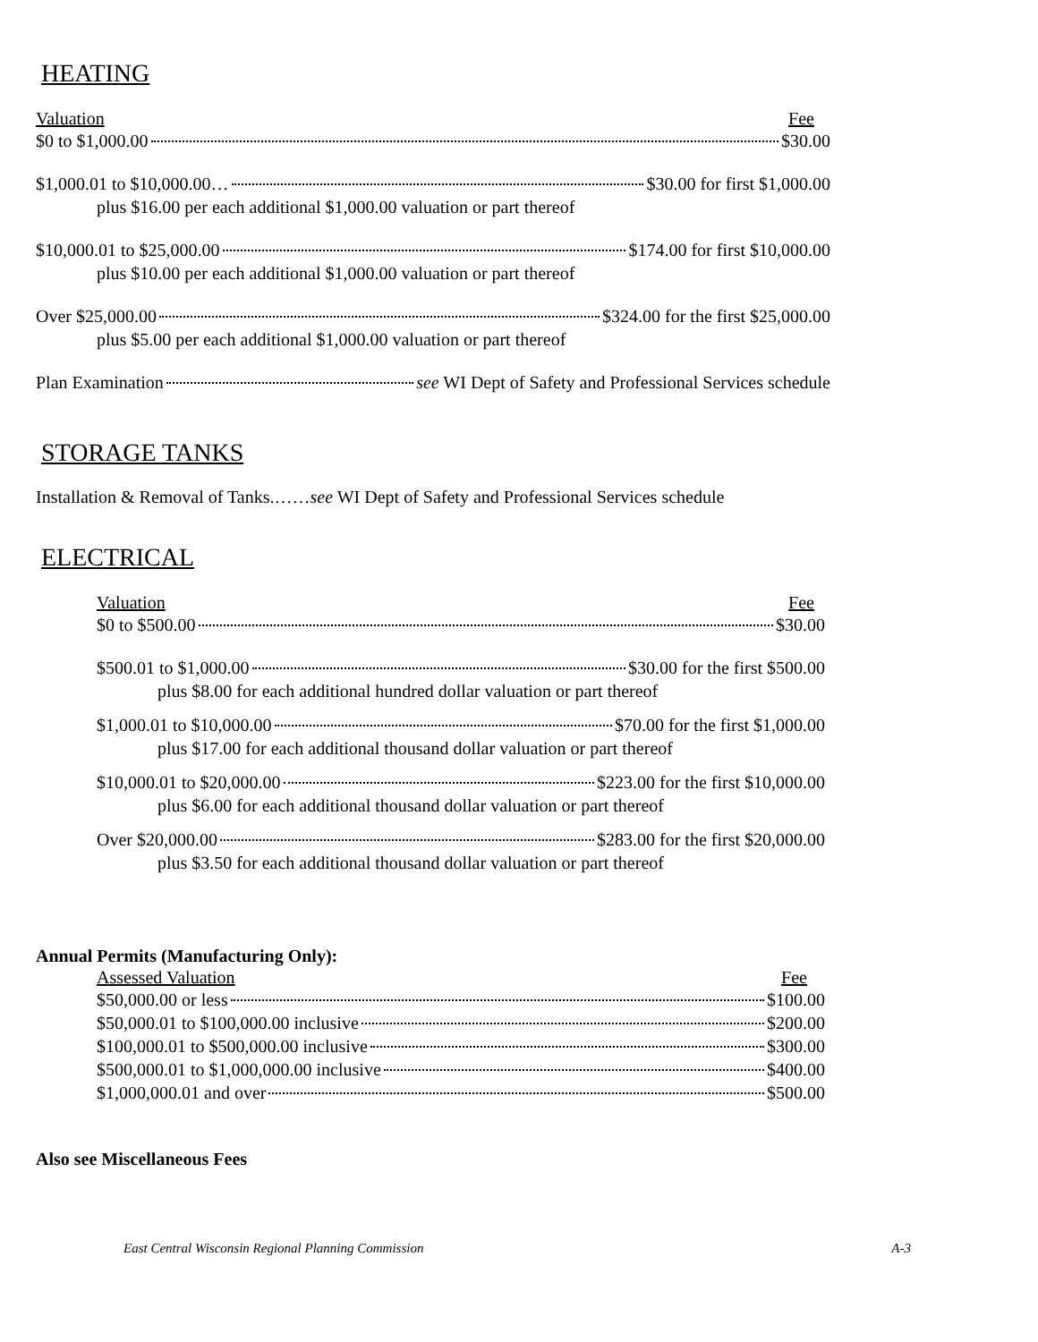HEATING
Valuation Fee
$0 to $1,000.00 $30.00
$1,000.01 to $10,000.00… $30.00 for first $1,000.00
plus $16.00 per each additional $1,000.00 valuation or part thereof
$10,000.01 to $25,000.00 $174.00 for first $10,000.00
plus $10.00 per each additional $1,000.00 valuation or part thereof
Over $25,000.00 $324.00 for the first $25,000.00
plus $5.00 per each additional $1,000.00 valuation or part thereof
Plan Examination see WI Dept of Safety and Professional Services schedule
STORAGE TANKS
Installation & Removal of Tanks.……see WI Dept of Safety and Professional Services schedule
ELECTRICAL
Valuation Fee
$0 to $500.00 $30.00
$500.01 to $1,000.00 $30.00 for the first $500.00
plus $8.00 for each additional hundred dollar valuation or part thereof
$1,000.01 to $10,000.00 $70.00 for the first $1,000.00
plus $17.00 for each additional thousand dollar valuation or part thereof
$10,000.01 to $20,000.00 $223.00 for the first $10,000.00
plus $6.00 for each additional thousand dollar valuation or part thereof
Over $20,000.00 $283.00 for the first $20,000.00
plus $3.50 for each additional thousand dollar valuation or part thereof
Annual Permits (Manufacturing Only):
Assessed Valuation Fee
$50,000.00 or less $100.00
$50,000.01 to $100,000.00 inclusive $200.00
$100,000.01 to $500,000.00 inclusive $300.00
$500,000.01 to $1,000,000.00 inclusive $400.00
$1,000,000.01 and over $500.00
Also see Miscellaneous Fees
East Central Wisconsin Regional Planning Commission A-3